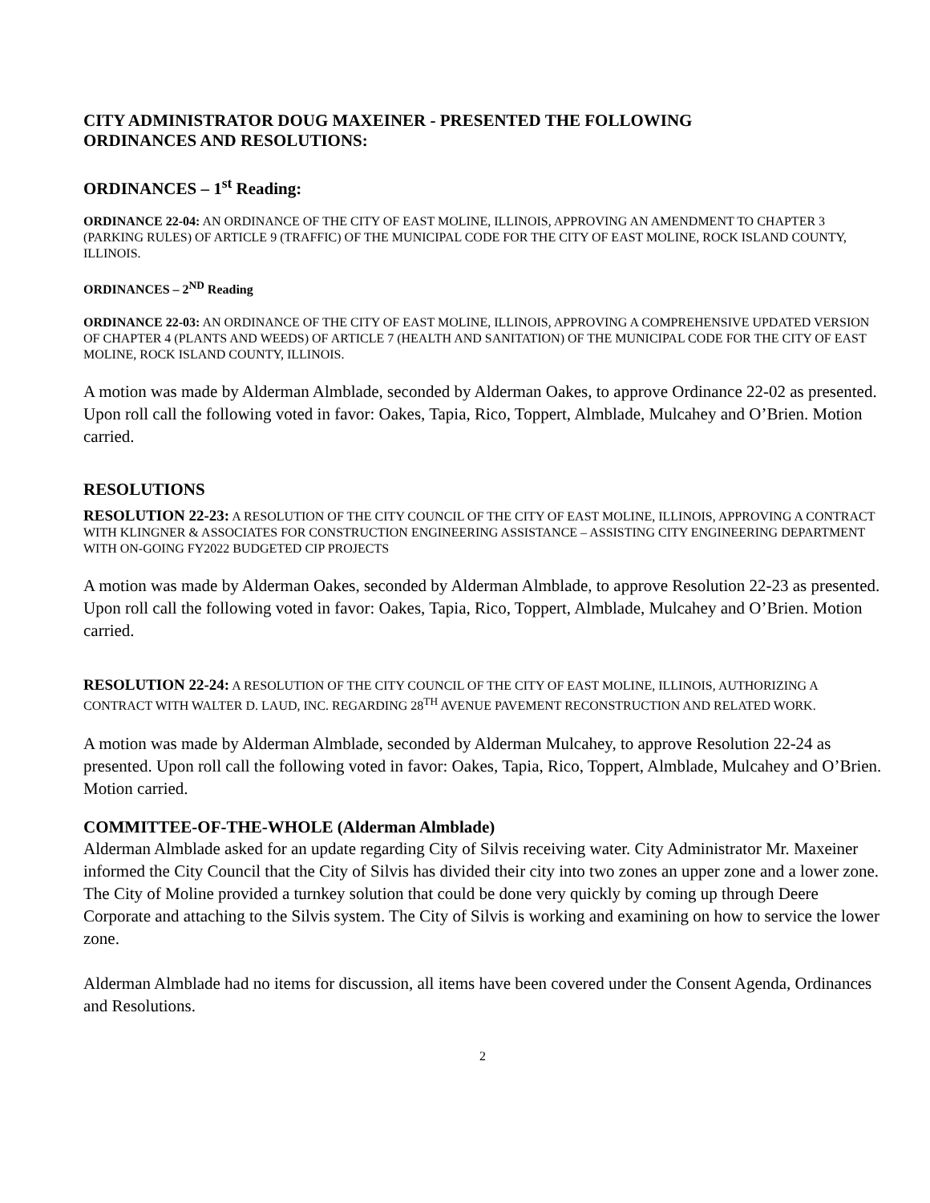CITY ADMINISTRATOR DOUG MAXEINER - PRESENTED THE FOLLOWING
ORDINANCES AND RESOLUTIONS:
ORDINANCES – 1<sup>st</sup> Reading:
ORDINANCE 22-04: AN ORDINANCE OF THE CITY OF EAST MOLINE, ILLINOIS, APPROVING AN AMENDMENT TO CHAPTER 3 (PARKING RULES) OF ARTICLE 9 (TRAFFIC) OF THE MUNICIPAL CODE FOR THE CITY OF EAST MOLINE, ROCK ISLAND COUNTY, ILLINOIS.
ORDINANCES – 2<sup>ND</sup> Reading
ORDINANCE 22-03: AN ORDINANCE OF THE CITY OF EAST MOLINE, ILLINOIS, APPROVING A COMPREHENSIVE UPDATED VERSION OF CHAPTER 4 (PLANTS AND WEEDS) OF ARTICLE 7 (HEALTH AND SANITATION) OF THE MUNICIPAL CODE FOR THE CITY OF EAST MOLINE, ROCK ISLAND COUNTY, ILLINOIS.
A motion was made by Alderman Almblade, seconded by Alderman Oakes, to approve Ordinance 22-02 as presented. Upon roll call the following voted in favor: Oakes, Tapia, Rico, Toppert, Almblade, Mulcahey and O’Brien. Motion carried.
RESOLUTIONS
RESOLUTION 22-23: A RESOLUTION OF THE CITY COUNCIL OF THE CITY OF EAST MOLINE, ILLINOIS, APPROVING A CONTRACT WITH KLINGNER & ASSOCIATES FOR CONSTRUCTION ENGINEERING ASSISTANCE – ASSISTING CITY ENGINEERING DEPARTMENT WITH ON-GOING FY2022 BUDGETED CIP PROJECTS
A motion was made by Alderman Oakes, seconded by Alderman Almblade, to approve Resolution 22-23 as presented. Upon roll call the following voted in favor: Oakes, Tapia, Rico, Toppert, Almblade, Mulcahey and O’Brien. Motion carried.
RESOLUTION 22-24: A RESOLUTION OF THE CITY COUNCIL OF THE CITY OF EAST MOLINE, ILLINOIS, AUTHORIZING A CONTRACT WITH WALTER D. LAUD, INC. REGARDING 28<sup>TH</sup> AVENUE PAVEMENT RECONSTRUCTION AND RELATED WORK.
A motion was made by Alderman Almblade, seconded by Alderman Mulcahey, to approve Resolution 22-24 as presented. Upon roll call the following voted in favor: Oakes, Tapia, Rico, Toppert, Almblade, Mulcahey and O’Brien. Motion carried.
COMMITTEE-OF-THE-WHOLE (Alderman Almblade)
Alderman Almblade asked for an update regarding City of Silvis receiving water. City Administrator Mr. Maxeiner informed the City Council that the City of Silvis has divided their city into two zones an upper zone and a lower zone. The City of Moline provided a turnkey solution that could be done very quickly by coming up through Deere Corporate and attaching to the Silvis system. The City of Silvis is working and examining on how to service the lower zone.
Alderman Almblade had no items for discussion, all items have been covered under the Consent Agenda, Ordinances and Resolutions.
2